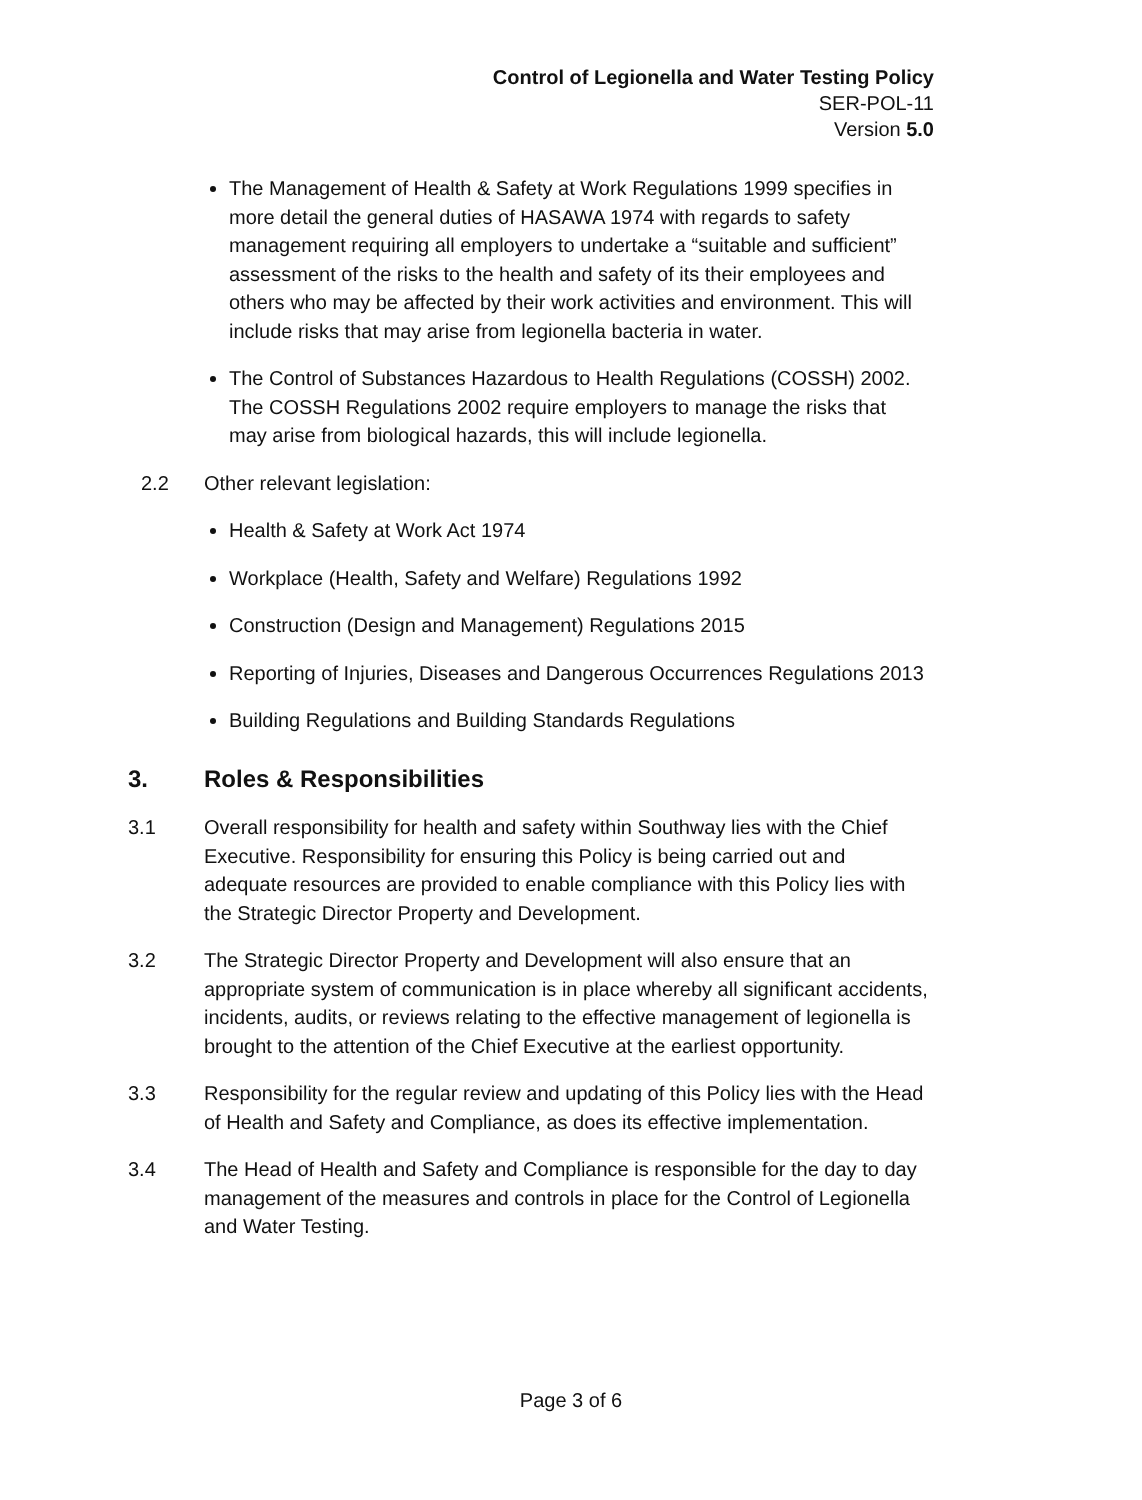Control of Legionella and Water Testing Policy
SER-POL-11
Version 5.0
The Management of Health & Safety at Work Regulations 1999 specifies in more detail the general duties of HASAWA 1974 with regards to safety management requiring all employers to undertake a “suitable and sufficient” assessment of the risks to the health and safety of its their employees and others who may be affected by their work activities and environment. This will include risks that may arise from legionella bacteria in water.
The Control of Substances Hazardous to Health Regulations (COSSH) 2002. The COSSH Regulations 2002 require employers to manage the risks that may arise from biological hazards, this will include legionella.
2.2 Other relevant legislation:
Health & Safety at Work Act 1974
Workplace (Health, Safety and Welfare) Regulations 1992
Construction (Design and Management) Regulations 2015
Reporting of Injuries, Diseases and Dangerous Occurrences Regulations 2013
Building Regulations and Building Standards Regulations
3. Roles & Responsibilities
3.1 Overall responsibility for health and safety within Southway lies with the Chief Executive. Responsibility for ensuring this Policy is being carried out and adequate resources are provided to enable compliance with this Policy lies with the Strategic Director Property and Development.
3.2 The Strategic Director Property and Development will also ensure that an appropriate system of communication is in place whereby all significant accidents, incidents, audits, or reviews relating to the effective management of legionella is brought to the attention of the Chief Executive at the earliest opportunity.
3.3 Responsibility for the regular review and updating of this Policy lies with the Head of Health and Safety and Compliance, as does its effective implementation.
3.4 The Head of Health and Safety and Compliance is responsible for the day to day management of the measures and controls in place for the Control of Legionella and Water Testing.
Page 3 of 6